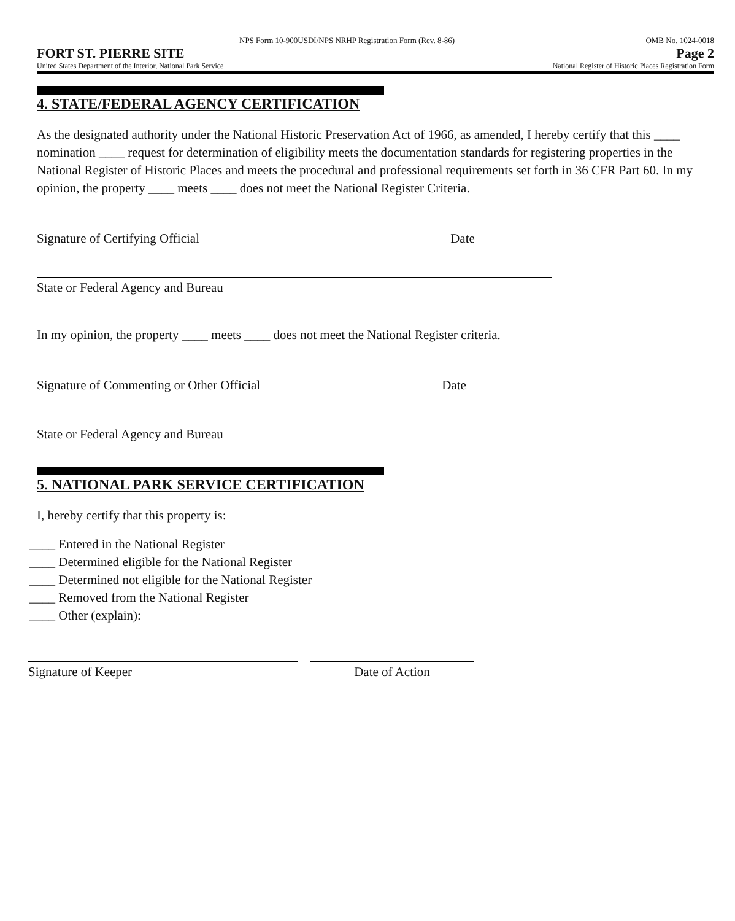NPS Form 10-900USDI/NPS NRHP Registration Form (Rev. 8-86) OMB No. 1024-0018
FORT ST. PIERRE SITE Page 2
United States Department of the Interior, National Park Service National Register of Historic Places Registration Form
4. STATE/FEDERAL AGENCY CERTIFICATION
As the designated authority under the National Historic Preservation Act of 1966, as amended, I hereby certify that this ____ nomination ____ request for determination of eligibility meets the documentation standards for registering properties in the National Register of Historic Places and meets the procedural and professional requirements set forth in 36 CFR Part 60. In my opinion, the property ____ meets ____ does not meet the National Register Criteria.
Signature of Certifying Official Date
State or Federal Agency and Bureau
In my opinion, the property ____ meets ____ does not meet the National Register criteria.
Signature of Commenting or Other Official Date
State or Federal Agency and Bureau
5. NATIONAL PARK SERVICE CERTIFICATION
I, hereby certify that this property is:
____ Entered in the National Register
____ Determined eligible for the National Register
____ Determined not eligible for the National Register
____ Removed from the National Register
____ Other (explain):
Signature of Keeper Date of Action